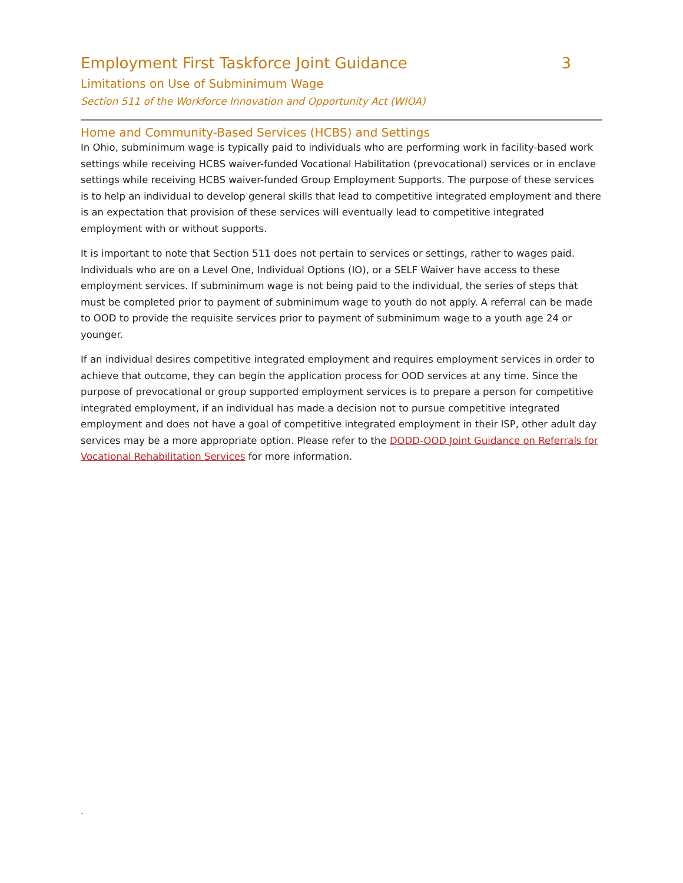Employment First Taskforce Joint Guidance 3
Limitations on Use of Subminimum Wage
Section 511 of the Workforce Innovation and Opportunity Act (WIOA)
Home and Community-Based Services (HCBS) and Settings
In Ohio, subminimum wage is typically paid to individuals who are performing work in facility-based work settings while receiving HCBS waiver-funded Vocational Habilitation (prevocational) services or in enclave settings while receiving HCBS waiver-funded Group Employment Supports. The purpose of these services is to help an individual to develop general skills that lead to competitive integrated employment and there is an expectation that provision of these services will eventually lead to competitive integrated employment with or without supports.
It is important to note that Section 511 does not pertain to services or settings, rather to wages paid. Individuals who are on a Level One, Individual Options (IO), or a SELF Waiver have access to these employment services. If subminimum wage is not being paid to the individual, the series of steps that must be completed prior to payment of subminimum wage to youth do not apply. A referral can be made to OOD to provide the requisite services prior to payment of subminimum wage to a youth age 24 or younger.
If an individual desires competitive integrated employment and requires employment services in order to achieve that outcome, they can begin the application process for OOD services at any time. Since the purpose of prevocational or group supported employment services is to prepare a person for competitive integrated employment, if an individual has made a decision not to pursue competitive integrated employment and does not have a goal of competitive integrated employment in their ISP, other adult day services may be a more appropriate option. Please refer to the DODD-OOD Joint Guidance on Referrals for Vocational Rehabilitation Services for more information.
.